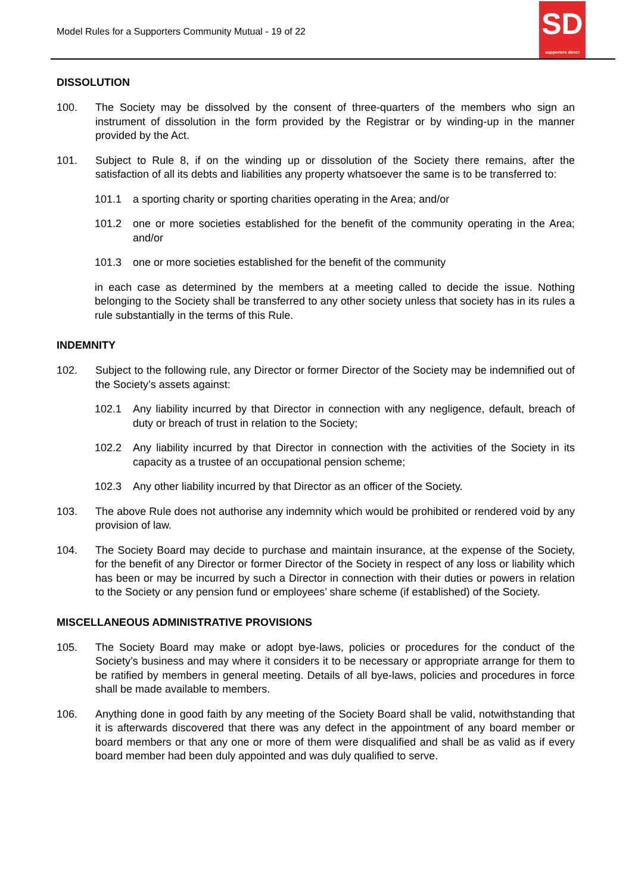Model Rules for a Supporters Community Mutual - 19 of 22
SD
supporters direct
DISSOLUTION
100. The Society may be dissolved by the consent of three-quarters of the members who sign an instrument of dissolution in the form provided by the Registrar or by winding-up in the manner provided by the Act.
101. Subject to Rule 8, if on the winding up or dissolution of the Society there remains, after the satisfaction of all its debts and liabilities any property whatsoever the same is to be transferred to:
101.1 a sporting charity or sporting charities operating in the Area; and/or
101.2 one or more societies established for the benefit of the community operating in the Area; and/or
101.3 one or more societies established for the benefit of the community
in each case as determined by the members at a meeting called to decide the issue. Nothing belonging to the Society shall be transferred to any other society unless that society has in its rules a rule substantially in the terms of this Rule.
INDEMNITY
102. Subject to the following rule, any Director or former Director of the Society may be indemnified out of the Society’s assets against:
102.1 Any liability incurred by that Director in connection with any negligence, default, breach of duty or breach of trust in relation to the Society;
102.2 Any liability incurred by that Director in connection with the activities of the Society in its capacity as a trustee of an occupational pension scheme;
102.3 Any other liability incurred by that Director as an officer of the Society.
103. The above Rule does not authorise any indemnity which would be prohibited or rendered void by any provision of law.
104. The Society Board may decide to purchase and maintain insurance, at the expense of the Society, for the benefit of any Director or former Director of the Society in respect of any loss or liability which has been or may be incurred by such a Director in connection with their duties or powers in relation to the Society or any pension fund or employees’ share scheme (if established) of the Society.
MISCELLANEOUS ADMINISTRATIVE PROVISIONS
105. The Society Board may make or adopt bye-laws, policies or procedures for the conduct of the Society’s business and may where it considers it to be necessary or appropriate arrange for them to be ratified by members in general meeting. Details of all bye-laws, policies and procedures in force shall be made available to members.
106. Anything done in good faith by any meeting of the Society Board shall be valid, notwithstanding that it is afterwards discovered that there was any defect in the appointment of any board member or board members or that any one or more of them were disqualified and shall be as valid as if every board member had been duly appointed and was duly qualified to serve.